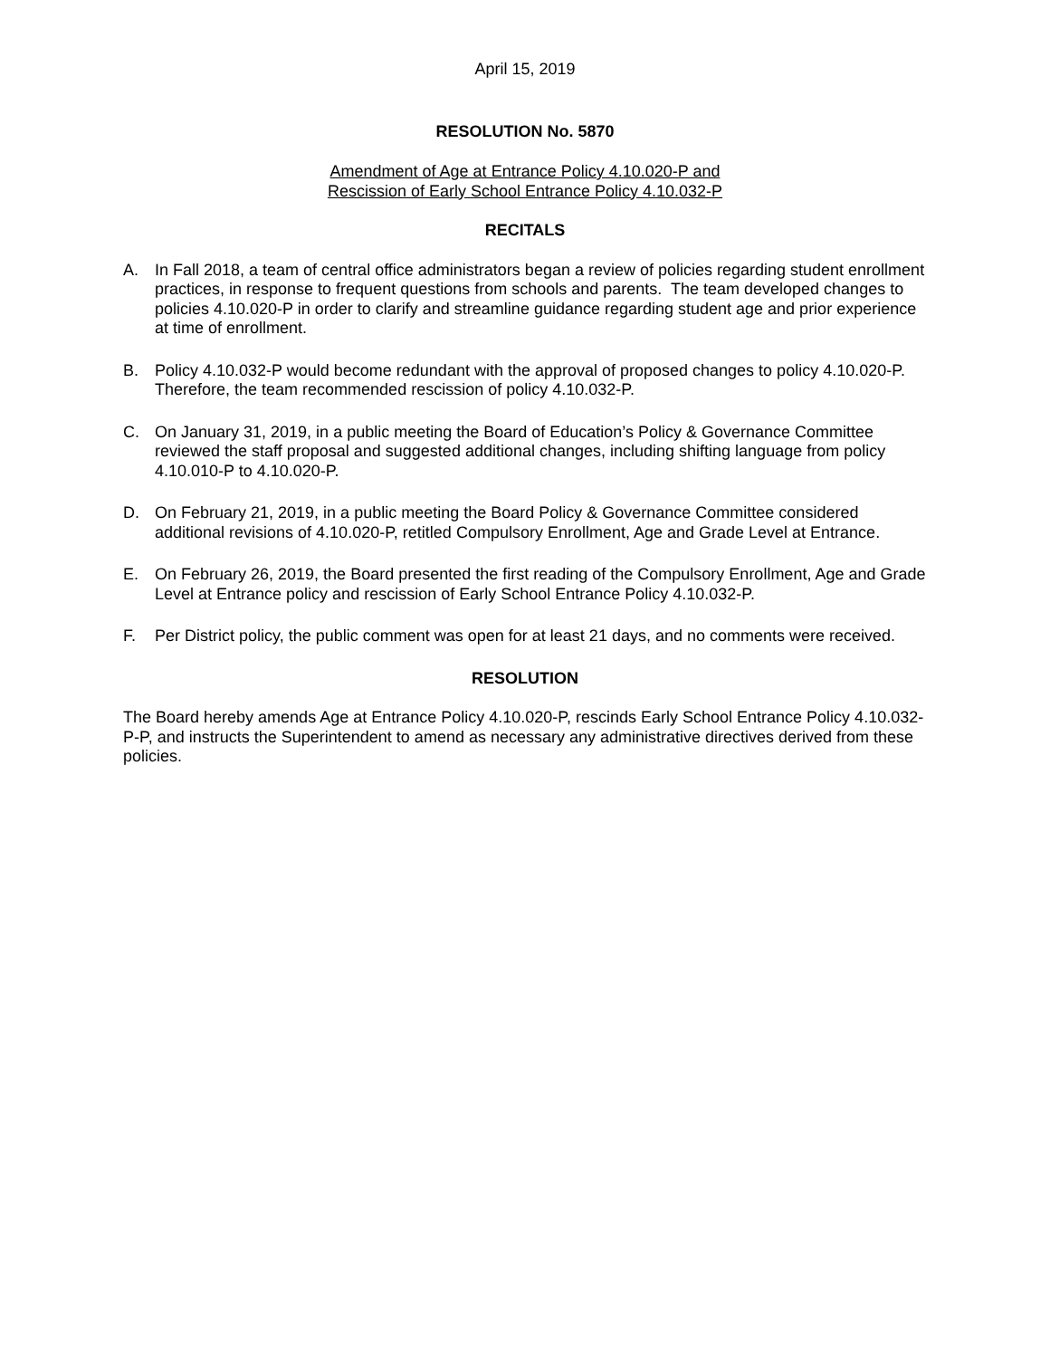April 15, 2019
RESOLUTION No. 5870
Amendment of Age at Entrance Policy 4.10.020-P and
Rescission of Early School Entrance Policy 4.10.032-P
RECITALS
A. In Fall 2018, a team of central office administrators began a review of policies regarding student enrollment practices, in response to frequent questions from schools and parents. The team developed changes to policies 4.10.020-P in order to clarify and streamline guidance regarding student age and prior experience at time of enrollment.
B. Policy 4.10.032-P would become redundant with the approval of proposed changes to policy 4.10.020-P. Therefore, the team recommended rescission of policy 4.10.032-P.
C. On January 31, 2019, in a public meeting the Board of Education’s Policy & Governance Committee reviewed the staff proposal and suggested additional changes, including shifting language from policy 4.10.010-P to 4.10.020-P.
D. On February 21, 2019, in a public meeting the Board Policy & Governance Committee considered additional revisions of 4.10.020-P, retitled Compulsory Enrollment, Age and Grade Level at Entrance.
E. On February 26, 2019, the Board presented the first reading of the Compulsory Enrollment, Age and Grade Level at Entrance policy and rescission of Early School Entrance Policy 4.10.032-P.
F. Per District policy, the public comment was open for at least 21 days, and no comments were received.
RESOLUTION
The Board hereby amends Age at Entrance Policy 4.10.020-P, rescinds Early School Entrance Policy 4.10.032-P-P, and instructs the Superintendent to amend as necessary any administrative directives derived from these policies.